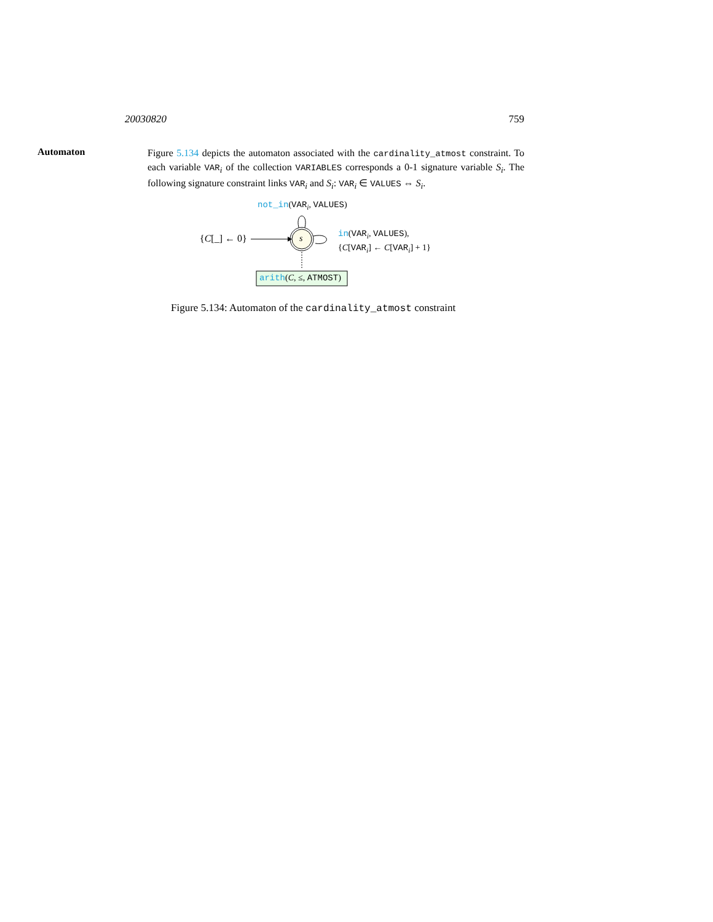20030820 759
Automaton
Figure 5.134 depicts the automaton associated with the cardinality_atmost constraint. To each variable VAR<sub>i</sub> of the collection VARIABLES corresponds a 0-1 signature variable S<sub>i</sub>. The following signature constraint links VAR<sub>i</sub> and S<sub>i</sub>: VAR<sub>i</sub> ∈ VALUES ⇔ S<sub>i</sub>.
not_in(VAR<sub>i</sub>, VALUES)
{C[_] ← 0} s
in(VAR<sub>i</sub>, VALUES),
{C[VAR<sub>i</sub>] ← C[VAR<sub>i</sub>] + 1}
arith(C, ≤, ATMOST)
Figure 5.134: Automaton of the cardinality_atmost constraint